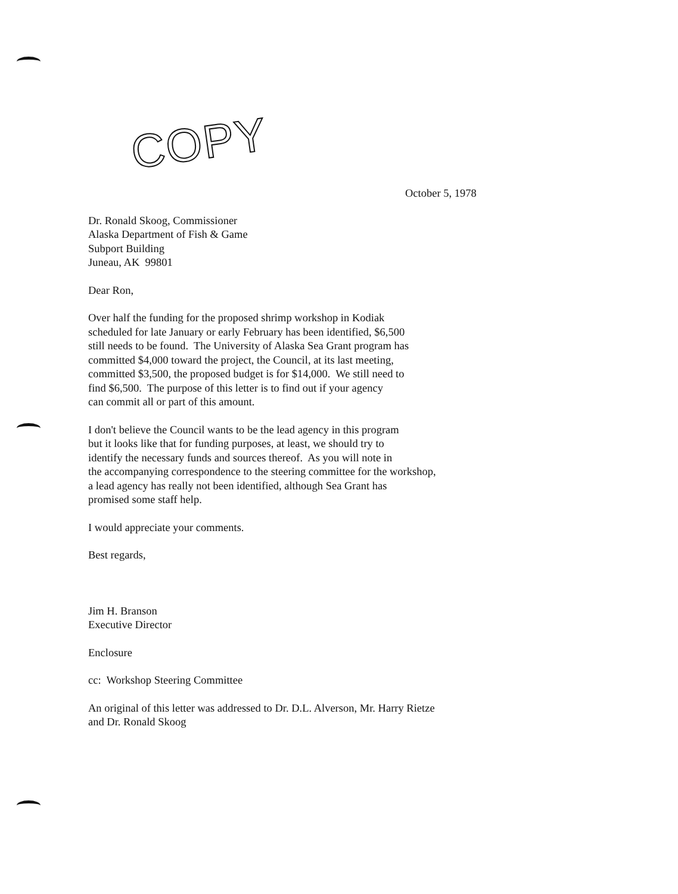COPY
October 5, 1978
Dr. Ronald Skoog, Commissioner
Alaska Department of Fish & Game
Subport Building
Juneau, AK 99801
Dear Ron,
Over half the funding for the proposed shrimp workshop in Kodiak
scheduled for late January or early February has been identified, $6,500
still needs to be found. The University of Alaska Sea Grant program has
committed $4,000 toward the project, the Council, at its last meeting,
committed $3,500, the proposed budget is for $14,000. We still need to
find $6,500. The purpose of this letter is to find out if your agency
can commit all or part of this amount.
I don't believe the Council wants to be the lead agency in this program
but it looks like that for funding purposes, at least, we should try to
identify the necessary funds and sources thereof. As you will note in
the accompanying correspondence to the steering committee for the workshop,
a lead agency has really not been identified, although Sea Grant has
promised some staff help.
I would appreciate your comments.
Best regards,
Jim H. Branson
Executive Director
Enclosure
cc: Workshop Steering Committee
An original of this letter was addressed to Dr. D.L. Alverson, Mr. Harry Rietze
and Dr. Ronald Skoog